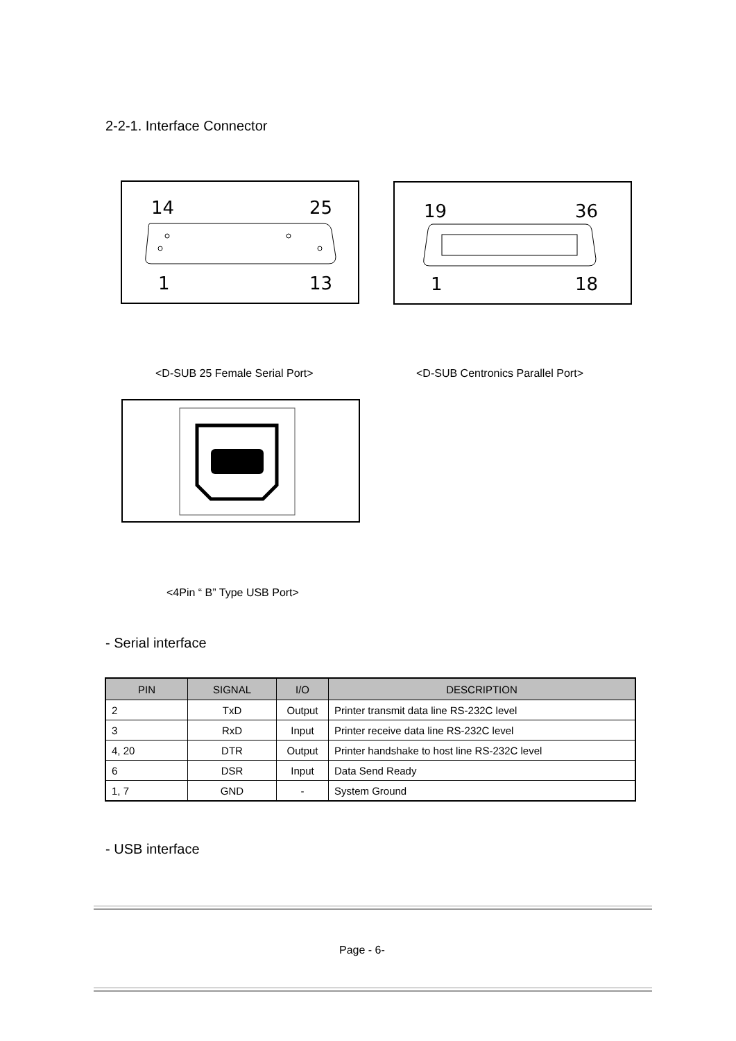2-2-1. Interface Connector
14
25
1
13
19
36
1
18
<D-SUB 25 Female Serial Port>
<D-SUB Centronics Parallel Port>
<4Pin “ B” Type USB Port>
- Serial interface
| PIN | SIGNAL | I/O | DESCRIPTION |
| --- | --- | --- | --- |
| 2 | TxD | Output | Printer transmit data line RS-232C level |
| 3 | RxD | Input | Printer receive data line RS-232C level |
| 4, 20 | DTR | Output | Printer handshake to host line RS-232C level |
| 6 | DSR | Input | Data Send Ready |
| 1, 7 | GND | - | System Ground |
- USB interface
Page - 6-